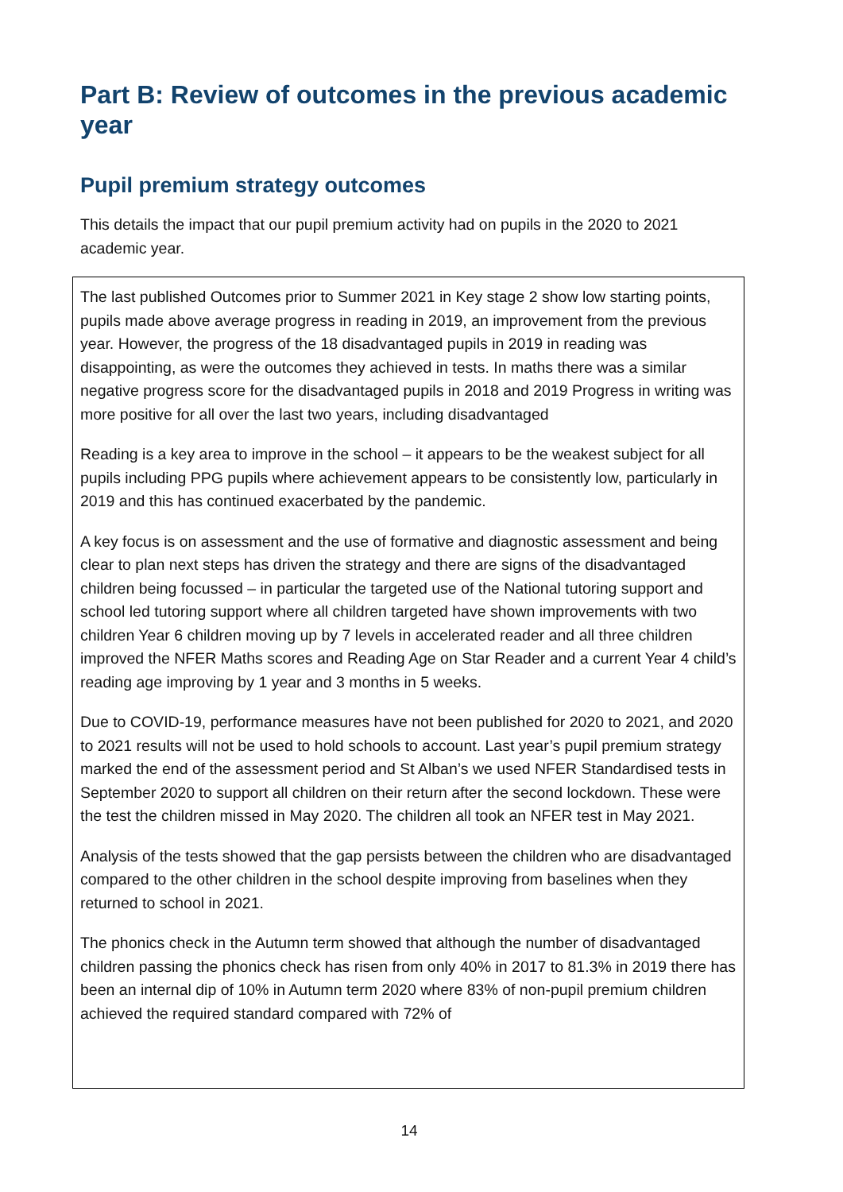Part B: Review of outcomes in the previous academic year
Pupil premium strategy outcomes
This details the impact that our pupil premium activity had on pupils in the 2020 to 2021 academic year.
The last published Outcomes prior to Summer 2021 in Key stage 2 show low starting points, pupils made above average progress in reading in 2019, an improvement from the previous year. However, the progress of the 18 disadvantaged pupils in 2019 in reading was disappointing, as were the outcomes they achieved in tests. In maths there was a similar negative progress score for the disadvantaged pupils in 2018 and 2019 Progress in writing was more positive for all over the last two years, including disadvantaged
Reading is a key area to improve in the school – it appears to be the weakest subject for all pupils including PPG pupils where achievement appears to be consistently low, particularly in 2019 and this has continued exacerbated by the pandemic.
A key focus is on assessment and the use of formative and diagnostic assessment and being clear to plan next steps has driven the strategy and there are signs of the disadvantaged children being focussed – in particular the targeted use of the National tutoring support and school led tutoring support where all children targeted have shown improvements with two children Year 6 children moving up by 7 levels in accelerated reader and all three children improved the NFER Maths scores and Reading Age on Star Reader and a current Year 4 child’s reading age improving by 1 year and 3 months in 5 weeks.
Due to COVID-19, performance measures have not been published for 2020 to 2021, and 2020 to 2021 results will not be used to hold schools to account. Last year’s pupil premium strategy marked the end of the assessment period and St Alban’s we used NFER Standardised tests in September 2020 to support all children on their return after the second lockdown. These were the test the children missed in May 2020. The children all took an NFER test in May 2021.
Analysis of the tests showed that the gap persists between the children who are disadvantaged compared to the other children in the school despite improving from baselines when they returned to school in 2021.
The phonics check in the Autumn term showed that although the number of disadvantaged children passing the phonics check has risen from only 40% in 2017 to 81.3% in 2019 there has been an internal dip of 10% in Autumn term 2020 where 83% of non-pupil premium children achieved the required standard compared with 72% of
14